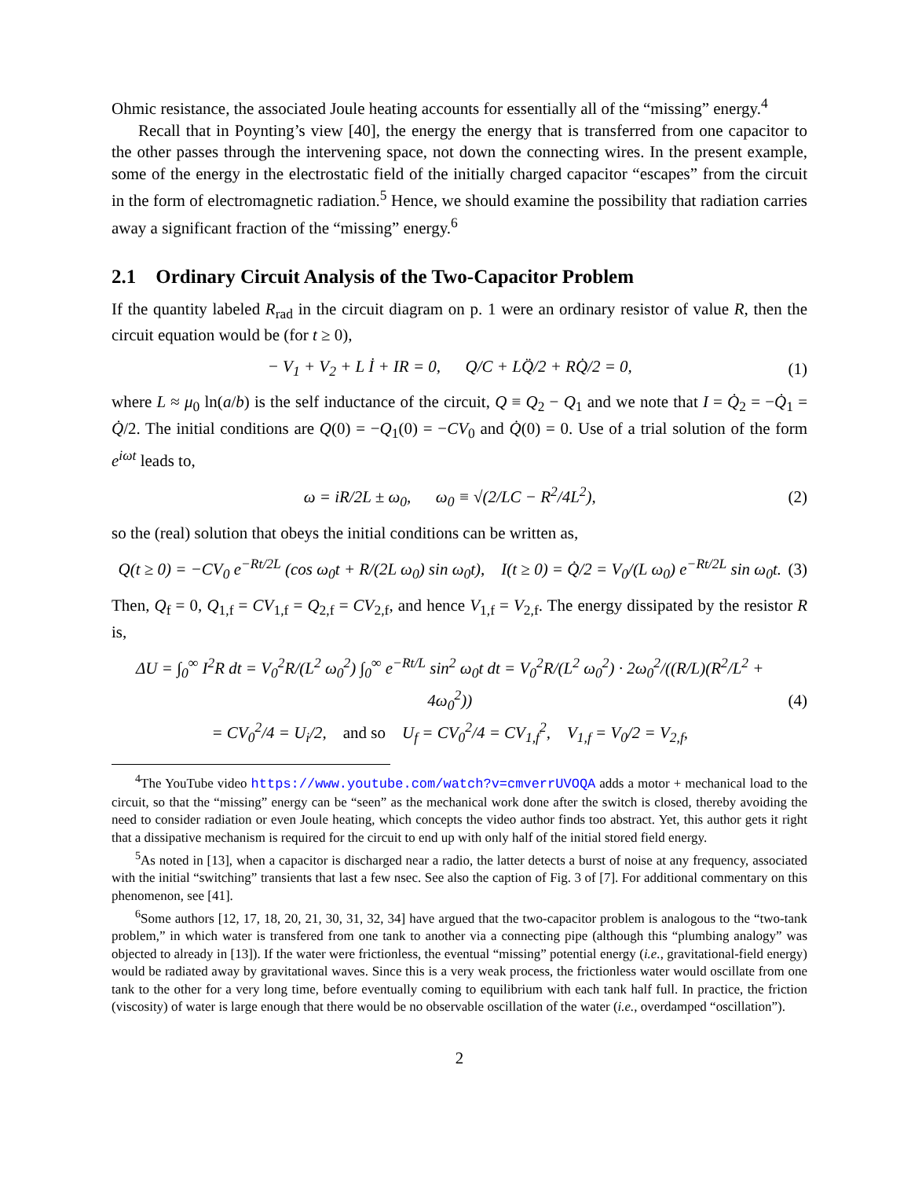Ohmic resistance, the associated Joule heating accounts for essentially all of the “missing” energy.<sup>4</sup>
Recall that in Poynting’s view [40], the energy the energy that is transferred from one capacitor to the other passes through the intervening space, not down the connecting wires. In the present example, some of the energy in the electrostatic field of the initially charged capacitor “escapes” from the circuit in the form of electromagnetic radiation.<sup>5</sup> Hence, we should examine the possibility that radiation carries away a significant fraction of the “missing” energy.<sup>6</sup>
2.1 Ordinary Circuit Analysis of the Two-Capacitor Problem
If the quantity labeled R<sub>rad</sub> in the circuit diagram on p. 1 were an ordinary resistor of value R, then the circuit equation would be (for t ≥ 0),
− V<sub>1</sub> + V<sub>2</sub> + L İ + IR = 0, Q/C + LQ̈/2 + RQ̇/2 = 0, (1)
where L ≈ μ<sub>0</sub> ln(a/b) is the self inductance of the circuit, Q ≡ Q<sub>2</sub> − Q<sub>1</sub> and we note that I = Q̇<sub>2</sub> = −Q̇<sub>1</sub> = Q̇/2. The initial conditions are Q(0) = −Q<sub>1</sub>(0) = −CV<sub>0</sub> and Q̇(0) = 0. Use of a trial solution of the form e<sup>iωt</sup> leads to,
ω = iR/2L ± ω<sub>0</sub>, ω<sub>0</sub> ≡ √(2/LC − R<sup>2</sup>/4L<sup>2</sup>), (2)
so the (real) solution that obeys the initial conditions can be written as,
Q(t ≥ 0) = −CV<sub>0</sub> e<sup>−Rt/2L</sup> (cos ω<sub>0</sub>t + R/(2L ω<sub>0</sub>) sin ω<sub>0</sub>t), I(t ≥ 0) = Q̇/2 = V<sub>0</sub>/(L ω<sub>0</sub>) e<sup>−Rt/2L</sup> sin ω<sub>0</sub>t. (3)
Then, Q<sub>f</sub> = 0, Q<sub>1,f</sub> = CV<sub>1,f</sub> = Q<sub>2,f</sub> = CV<sub>2,f</sub>, and hence V<sub>1,f</sub> = V<sub>2,f</sub>. The energy dissipated by the resistor R is,
ΔU = ∫<sub>0</sub><sup>∞</sup> I<sup>2</sup>R dt = V<sub>0</sub><sup>2</sup>R/(L<sup>2</sup> ω<sub>0</sub><sup>2</sup>) ∫<sub>0</sub><sup>∞</sup> e<sup>−Rt/L</sup> sin<sup>2</sup> ω<sub>0</sub>t dt = V<sub>0</sub><sup>2</sup>R/(L<sup>2</sup> ω<sub>0</sub><sup>2</sup>) · 2ω<sub>0</sub><sup>2</sup>/((R/L)(R<sup>2</sup>/L<sup>2</sup> + 4ω<sub>0</sub><sup>2</sup>))
= CV<sub>0</sub><sup>2</sup>/4 = U<sub>i</sub>/2, and so U<sub>f</sub> = CV<sub>0</sub><sup>2</sup>/4 = CV<sub>1,f</sub><sup>2</sup>, V<sub>1,f</sub> = V<sub>0</sub>/2 = V<sub>2,f</sub>, (4)
<sup>4</sup> The YouTube video https://www.youtube.com/watch?v=cmverrUVOQA adds a motor + mechanical load to the circuit, so that the “missing” energy can be “seen” as the mechanical work done after the switch is closed, thereby avoiding the need to consider radiation or even Joule heating, which concepts the video author finds too abstract. Yet, this author gets it right that a dissipative mechanism is required for the circuit to end up with only half of the initial stored field energy.
<sup>5</sup> As noted in [13], when a capacitor is discharged near a radio, the latter detects a burst of noise at any frequency, associated with the initial “switching” transients that last a few nsec. See also the caption of Fig. 3 of [7]. For additional commentary on this phenomenon, see [41].
<sup>6</sup> Some authors [12, 17, 18, 20, 21, 30, 31, 32, 34] have argued that the two-capacitor problem is analogous to the “two-tank problem,” in which water is transfered from one tank to another via a connecting pipe (although this “plumbing analogy” was objected to already in [13]). If the water were frictionless, the eventual “missing” potential energy (i.e., gravitational-field energy) would be radiated away by gravitational waves. Since this is a very weak process, the frictionless water would oscillate from one tank to the other for a very long time, before eventually coming to equilibrium with each tank half full. In practice, the friction (viscosity) of water is large enough that there would be no observable oscillation of the water (i.e., overdamped “oscillation”).
2